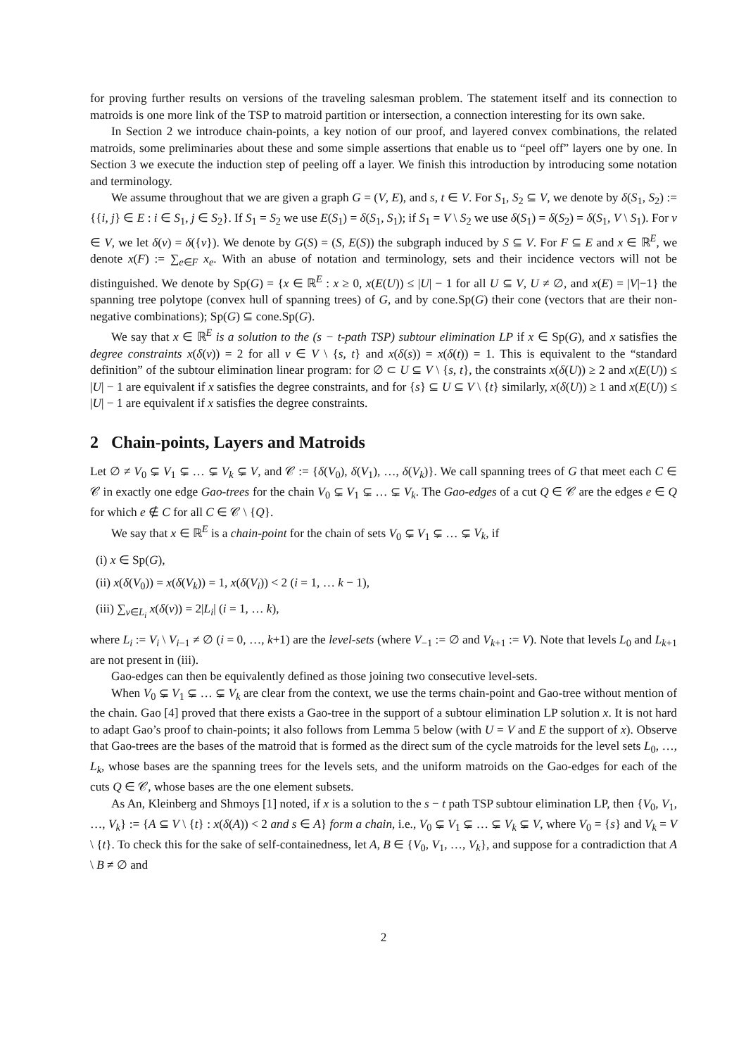for proving further results on versions of the traveling salesman problem. The statement itself and its connection to matroids is one more link of the TSP to matroid partition or intersection, a connection interesting for its own sake.
In Section 2 we introduce chain-points, a key notion of our proof, and layered convex combinations, the related matroids, some preliminaries about these and some simple assertions that enable us to “peel off” layers one by one. In Section 3 we execute the induction step of peeling off a layer. We finish this introduction by introducing some notation and terminology.
We assume throughout that we are given a graph G = (V, E), and s, t ∈ V. For S<sub>1</sub>, S<sub>2</sub> ⊆ V, we denote by δ(S<sub>1</sub>, S<sub>2</sub>) := {{i, j} ∈ E : i ∈ S<sub>1</sub>, j ∈ S<sub>2</sub>}. If S<sub>1</sub> = S<sub>2</sub> we use E(S<sub>1</sub>) = δ(S<sub>1</sub>, S<sub>1</sub>); if S<sub>1</sub> = V \ S<sub>2</sub> we use δ(S<sub>1</sub>) = δ(S<sub>2</sub>) = δ(S<sub>1</sub>, V \ S<sub>1</sub>). For v ∈ V, we let δ(v) = δ({v}). We denote by G(S) = (S, E(S)) the subgraph induced by S ⊆ V. For F ⊆ E and x ∈ ℝ<sup>E</sup>, we denote x(F) := ∑<sub>e∈F</sub> x<sub>e</sub>. With an abuse of notation and terminology, sets and their incidence vectors will not be distinguished. We denote by Sp(G) = {x ∈ ℝ<sup>E</sup> : x ≥ 0, x(E(U)) ≤ |U| − 1 for all U ⊆ V, U ≠ ∅, and x(E) = |V|−1} the spanning tree polytope (convex hull of spanning trees) of G, and by cone.Sp(G) their cone (vectors that are their non-negative combinations); Sp(G) ⊆ cone.Sp(G).
We say that x ∈ ℝ<sup>E</sup> is a solution to the (s − t-path TSP) subtour elimination LP if x ∈ Sp(G), and x satisfies the degree constraints x(δ(v)) = 2 for all v ∈ V \ {s, t} and x(δ(s)) = x(δ(t)) = 1. This is equivalent to the “standard definition” of the subtour elimination linear program: for ∅ ⊂ U ⊆ V \ {s, t}, the constraints x(δ(U)) ≥ 2 and x(E(U)) ≤ |U| − 1 are equivalent if x satisfies the degree constraints, and for {s} ⊆ U ⊆ V \ {t} similarly, x(δ(U)) ≥ 1 and x(E(U)) ≤ |U| − 1 are equivalent if x satisfies the degree constraints.
2 Chain-points, Layers and Matroids
Let ∅ ≠ V<sub>0</sub> ⊊ V<sub>1</sub> ⊊ … ⊊ V<sub>k</sub> ⊊ V, and 𝒞 := {δ(V<sub>0</sub>), δ(V<sub>1</sub>), …, δ(V<sub>k</sub>)}. We call spanning trees of G that meet each C ∈ 𝒞 in exactly one edge Gao-trees for the chain V<sub>0</sub> ⊊ V<sub>1</sub> ⊊ … ⊊ V<sub>k</sub>. The Gao-edges of a cut Q ∈ 𝒞 are the edges e ∈ Q for which e ∉ C for all C ∈ 𝒞 \ {Q}.
We say that x ∈ ℝ<sup>E</sup> is a chain-point for the chain of sets V<sub>0</sub> ⊊ V<sub>1</sub> ⊊ … ⊊ V<sub>k</sub>, if
(i) x ∈ Sp(G),
(ii) x(δ(V<sub>0</sub>)) = x(δ(V<sub>k</sub>)) = 1, x(δ(V<sub>i</sub>)) < 2 (i = 1, … k − 1),
(iii) ∑<sub>v∈L<sub>i</sub></sub> x(δ(v)) = 2|L<sub>i</sub>| (i = 1, … k),
where L<sub>i</sub> := V<sub>i</sub> \ V<sub>i−1</sub> ≠ ∅ (i = 0, …, k+1) are the level-sets (where V<sub>−1</sub> := ∅ and V<sub>k+1</sub> := V). Note that levels L<sub>0</sub> and L<sub>k+1</sub> are not present in (iii).
Gao-edges can then be equivalently defined as those joining two consecutive level-sets.
When V<sub>0</sub> ⊊ V<sub>1</sub> ⊊ … ⊊ V<sub>k</sub> are clear from the context, we use the terms chain-point and Gao-tree without mention of the chain. Gao [4] proved that there exists a Gao-tree in the support of a subtour elimination LP solution x. It is not hard to adapt Gao’s proof to chain-points; it also follows from Lemma 5 below (with U = V and E the support of x). Observe that Gao-trees are the bases of the matroid that is formed as the direct sum of the cycle matroids for the level sets L<sub>0</sub>, …, L<sub>k</sub>, whose bases are the spanning trees for the levels sets, and the uniform matroids on the Gao-edges for each of the cuts Q ∈ 𝒞, whose bases are the one element subsets.
As An, Kleinberg and Shmoys [1] noted, if x is a solution to the s − t path TSP subtour elimination LP, then {V<sub>0</sub>, V<sub>1</sub>, …, V<sub>k</sub>} := {A ⊆ V \ {t} : x(δ(A)) < 2 and s ∈ A} form a chain, i.e., V<sub>0</sub> ⊊ V<sub>1</sub> ⊊ … ⊊ V<sub>k</sub> ⊊ V, where V<sub>0</sub> = {s} and V<sub>k</sub> = V \ {t}. To check this for the sake of self-containedness, let A, B ∈ {V<sub>0</sub>, V<sub>1</sub>, …, V<sub>k</sub>}, and suppose for a contradiction that A \ B ≠ ∅ and
2